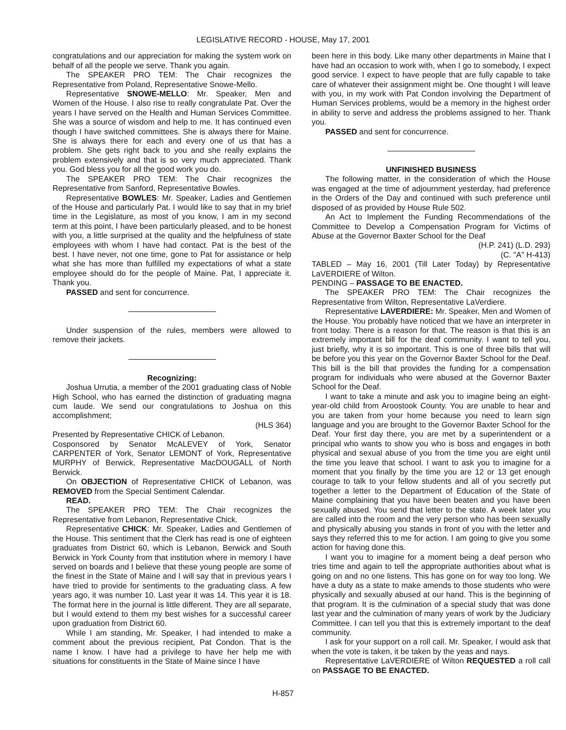LEGISLATIVE RECORD - HOUSE, May 17, 2001
congratulations and our appreciation for making the system work on behalf of all the people we serve. Thank you again.
The SPEAKER PRO TEM: The Chair recognizes the Representative from Poland, Representative Snowe-Mello.
Representative SNOWE-MELLO: Mr. Speaker, Men and Women of the House. I also rise to really congratulate Pat. Over the years I have served on the Health and Human Services Committee. She was a source of wisdom and help to me. It has continued even though I have switched committees. She is always there for Maine. She is always there for each and every one of us that has a problem. She gets right back to you and she really explains the problem extensively and that is so very much appreciated. Thank you. God bless you for all the good work you do.
The SPEAKER PRO TEM: The Chair recognizes the Representative from Sanford, Representative Bowles.
Representative BOWLES: Mr. Speaker, Ladies and Gentlemen of the House and particularly Pat. I would like to say that in my brief time in the Legislature, as most of you know, I am in my second term at this point, I have been particularly pleased, and to be honest with you, a little surprised at the quality and the helpfulness of state employees with whom I have had contact. Pat is the best of the best. I have never, not one time, gone to Pat for assistance or help what she has more than fulfilled my expectations of what a state employee should do for the people of Maine. Pat, I appreciate it. Thank you.
PASSED and sent for concurrence.
Under suspension of the rules, members were allowed to remove their jackets.
Recognizing:
Joshua Urrutia, a member of the 2001 graduating class of Noble High School, who has earned the distinction of graduating magna cum laude. We send our congratulations to Joshua on this accomplishment;
(HLS 364)
Presented by Representative CHICK of Lebanon.
Cosponsored by Senator McALEVEY of York, Senator CARPENTER of York, Senator LEMONT of York, Representative MURPHY of Berwick, Representative MacDOUGALL of North Berwick.
On OBJECTION of Representative CHICK of Lebanon, was REMOVED from the Special Sentiment Calendar.
READ.
The SPEAKER PRO TEM: The Chair recognizes the Representative from Lebanon, Representative Chick.
Representative CHICK: Mr. Speaker, Ladies and Gentlemen of the House. This sentiment that the Clerk has read is one of eighteen graduates from District 60, which is Lebanon, Berwick and South Berwick in York County from that institution where in memory I have served on boards and I believe that these young people are some of the finest in the State of Maine and I will say that in previous years I have tried to provide for sentiments to the graduating class. A few years ago, it was number 10. Last year it was 14. This year it is 18. The format here in the journal is little different. They are all separate, but I would extend to them my best wishes for a successful career upon graduation from District 60.
While I am standing, Mr. Speaker, I had intended to make a comment about the previous recipient, Pat Condon. That is the name I know. I have had a privilege to have her help me with situations for constituents in the State of Maine since I have
been here in this body. Like many other departments in Maine that I have had an occasion to work with, when I go to somebody, I expect good service. I expect to have people that are fully capable to take care of whatever their assignment might be. One thought I will leave with you, in my work with Pat Condon involving the Department of Human Services problems, would be a memory in the highest order in ability to serve and address the problems assigned to her. Thank you.
PASSED and sent for concurrence.
UNFINISHED BUSINESS
The following matter, in the consideration of which the House was engaged at the time of adjournment yesterday, had preference in the Orders of the Day and continued with such preference until disposed of as provided by House Rule 502.
An Act to Implement the Funding Recommendations of the Committee to Develop a Compensation Program for Victims of Abuse at the Governor Baxter School for the Deaf
(H.P. 241) (L.D. 293)
(C. "A" H-413)
TABLED – May 16, 2001 (Till Later Today) by Representative LaVERDIERE of Wilton.
PENDING – PASSAGE TO BE ENACTED.
The SPEAKER PRO TEM: The Chair recognizes the Representative from Wilton, Representative LaVerdiere.
Representative LAVERDIERE: Mr. Speaker, Men and Women of the House. You probably have noticed that we have an interpreter in front today. There is a reason for that. The reason is that this is an extremely important bill for the deaf community. I want to tell you, just briefly, why it is so important. This is one of three bills that will be before you this year on the Governor Baxter School for the Deaf. This bill is the bill that provides the funding for a compensation program for individuals who were abused at the Governor Baxter School for the Deaf.
I want to take a minute and ask you to imagine being an eight-year-old child from Aroostook County. You are unable to hear and you are taken from your home because you need to learn sign language and you are brought to the Governor Baxter School for the Deaf. Your first day there, you are met by a superintendent or a principal who wants to show you who is boss and engages in both physical and sexual abuse of you from the time you are eight until the time you leave that school. I want to ask you to imagine for a moment that you finally by the time you are 12 or 13 get enough courage to talk to your fellow students and all of you secretly put together a letter to the Department of Education of the State of Maine complaining that you have been beaten and you have been sexually abused. You send that letter to the state. A week later you are called into the room and the very person who has been sexually and physically abusing you stands in front of you with the letter and says they referred this to me for action. I am going to give you some action for having done this.
I want you to imagine for a moment being a deaf person who tries time and again to tell the appropriate authorities about what is going on and no one listens. This has gone on for way too long. We have a duty as a state to make amends to those students who were physically and sexually abused at our hand. This is the beginning of that program. It is the culmination of a special study that was done last year and the culmination of many years of work by the Judiciary Committee. I can tell you that this is extremely important to the deaf community.
I ask for your support on a roll call. Mr. Speaker, I would ask that when the vote is taken, it be taken by the yeas and nays.
Representative LaVERDIERE of Wilton REQUESTED a roll call on PASSAGE TO BE ENACTED.
H-857